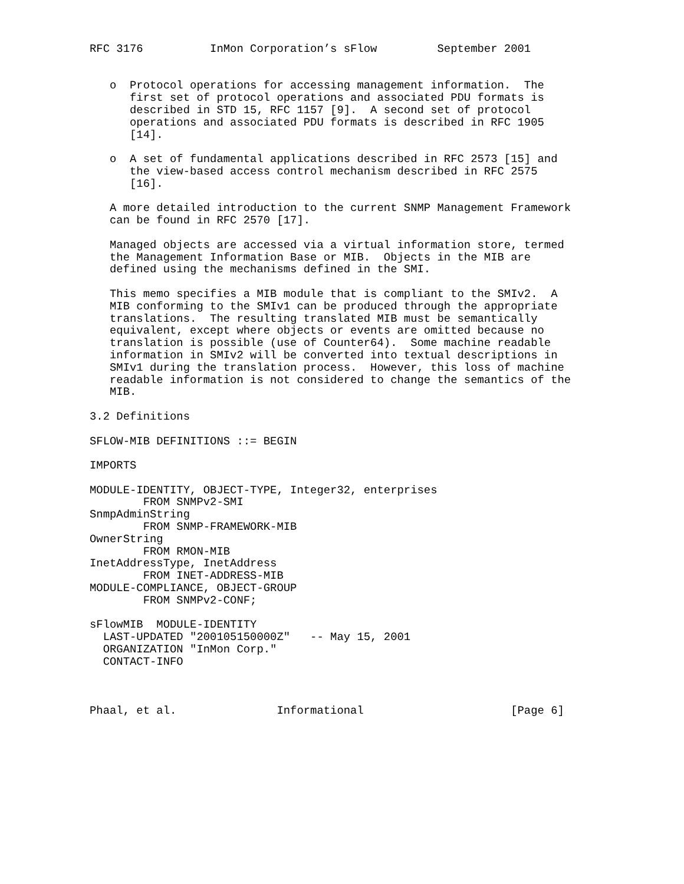RFC 3176          InMon Corporation’s sFlow         September 2001


   o  Protocol operations for accessing management information.  The
      first set of protocol operations and associated PDU formats is
      described in STD 15, RFC 1157 [9].  A second set of protocol
      operations and associated PDU formats is described in RFC 1905
      [14].

   o  A set of fundamental applications described in RFC 2573 [15] and
      the view-based access control mechanism described in RFC 2575
      [16].

   A more detailed introduction to the current SNMP Management Framework
   can be found in RFC 2570 [17].

   Managed objects are accessed via a virtual information store, termed
   the Management Information Base or MIB.  Objects in the MIB are
   defined using the mechanisms defined in the SMI.

   This memo specifies a MIB module that is compliant to the SMIv2.  A
   MIB conforming to the SMIv1 can be produced through the appropriate
   translations.  The resulting translated MIB must be semantically
   equivalent, except where objects or events are omitted because no
   translation is possible (use of Counter64).  Some machine readable
   information in SMIv2 will be converted into textual descriptions in
   SMIv1 during the translation process.  However, this loss of machine
   readable information is not considered to change the semantics of the
   MIB.

3.2 Definitions

SFLOW-MIB DEFINITIONS ::= BEGIN

IMPORTS

MODULE-IDENTITY, OBJECT-TYPE, Integer32, enterprises
        FROM SNMPv2-SMI
SnmpAdminString
        FROM SNMP-FRAMEWORK-MIB
OwnerString
        FROM RMON-MIB
InetAddressType, InetAddress
        FROM INET-ADDRESS-MIB
MODULE-COMPLIANCE, OBJECT-GROUP
        FROM SNMPv2-CONF;

sFlowMIB  MODULE-IDENTITY
  LAST-UPDATED "200105150000Z"   -- May 15, 2001
  ORGANIZATION "InMon Corp."
  CONTACT-INFO



Phaal, et al.               Informational                      [Page 6]